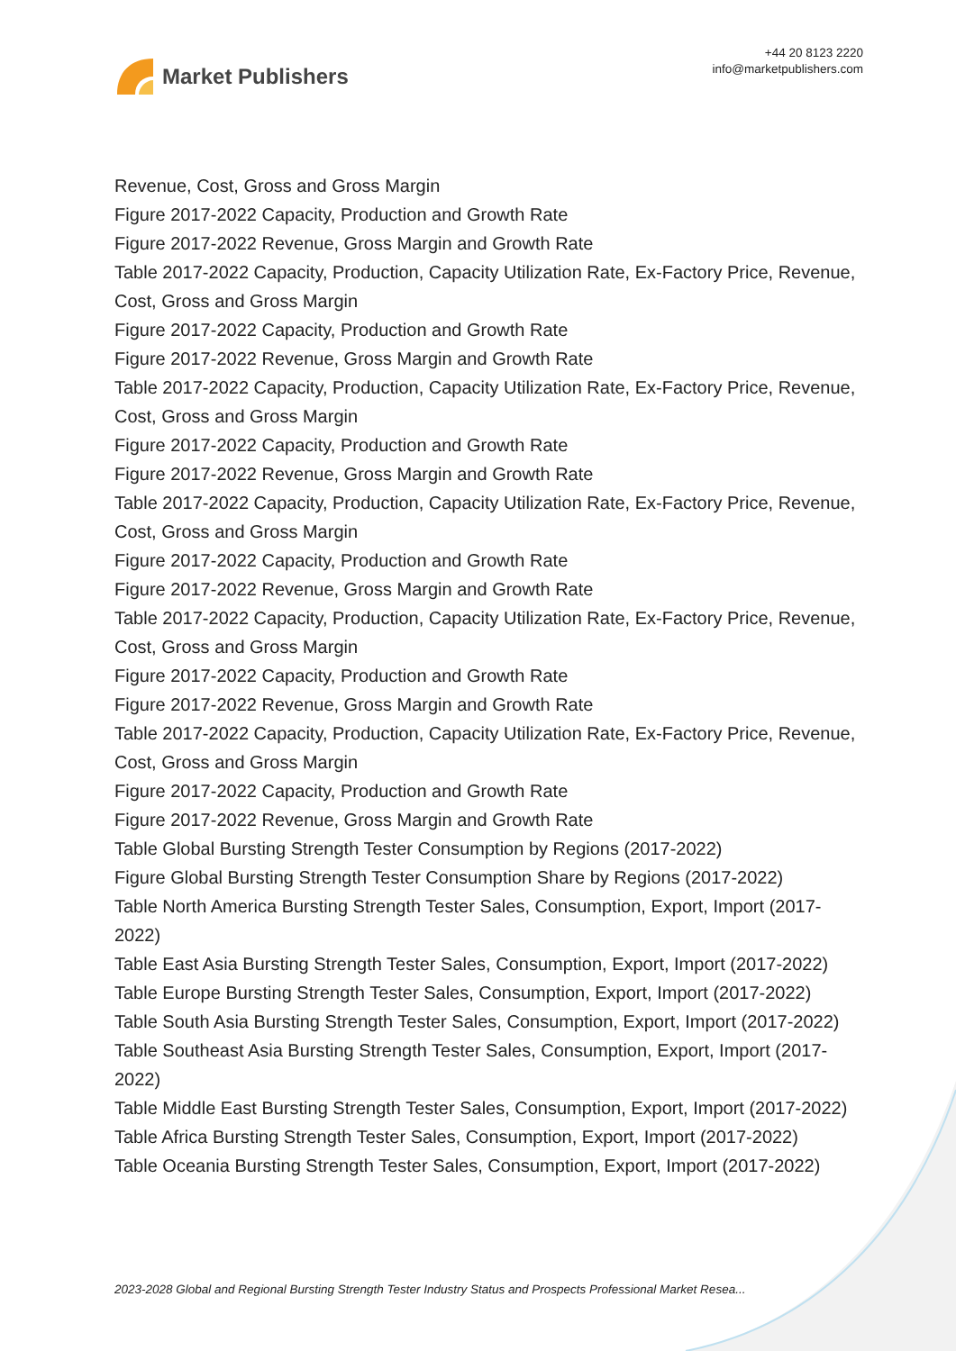Market Publishers
+44 20 8123 2220
info@marketpublishers.com
Revenue, Cost, Gross and Gross Margin
Figure 2017-2022 Capacity, Production and Growth Rate
Figure 2017-2022 Revenue, Gross Margin and Growth Rate
Table 2017-2022 Capacity, Production, Capacity Utilization Rate, Ex-Factory Price, Revenue, Cost, Gross and Gross Margin
Figure 2017-2022 Capacity, Production and Growth Rate
Figure 2017-2022 Revenue, Gross Margin and Growth Rate
Table 2017-2022 Capacity, Production, Capacity Utilization Rate, Ex-Factory Price, Revenue, Cost, Gross and Gross Margin
Figure 2017-2022 Capacity, Production and Growth Rate
Figure 2017-2022 Revenue, Gross Margin and Growth Rate
Table 2017-2022 Capacity, Production, Capacity Utilization Rate, Ex-Factory Price, Revenue, Cost, Gross and Gross Margin
Figure 2017-2022 Capacity, Production and Growth Rate
Figure 2017-2022 Revenue, Gross Margin and Growth Rate
Table 2017-2022 Capacity, Production, Capacity Utilization Rate, Ex-Factory Price, Revenue, Cost, Gross and Gross Margin
Figure 2017-2022 Capacity, Production and Growth Rate
Figure 2017-2022 Revenue, Gross Margin and Growth Rate
Table 2017-2022 Capacity, Production, Capacity Utilization Rate, Ex-Factory Price, Revenue, Cost, Gross and Gross Margin
Figure 2017-2022 Capacity, Production and Growth Rate
Figure 2017-2022 Revenue, Gross Margin and Growth Rate
Table Global Bursting Strength Tester Consumption by Regions (2017-2022)
Figure Global Bursting Strength Tester Consumption Share by Regions (2017-2022)
Table North America Bursting Strength Tester Sales, Consumption, Export, Import (2017-2022)
Table East Asia Bursting Strength Tester Sales, Consumption, Export, Import (2017-2022)
Table Europe Bursting Strength Tester Sales, Consumption, Export, Import (2017-2022)
Table South Asia Bursting Strength Tester Sales, Consumption, Export, Import (2017-2022)
Table Southeast Asia Bursting Strength Tester Sales, Consumption, Export, Import (2017-2022)
Table Middle East Bursting Strength Tester Sales, Consumption, Export, Import (2017-2022)
Table Africa Bursting Strength Tester Sales, Consumption, Export, Import (2017-2022)
Table Oceania Bursting Strength Tester Sales, Consumption, Export, Import (2017-2022)
2023-2028 Global and Regional Bursting Strength Tester Industry Status and Prospects Professional Market Resea...